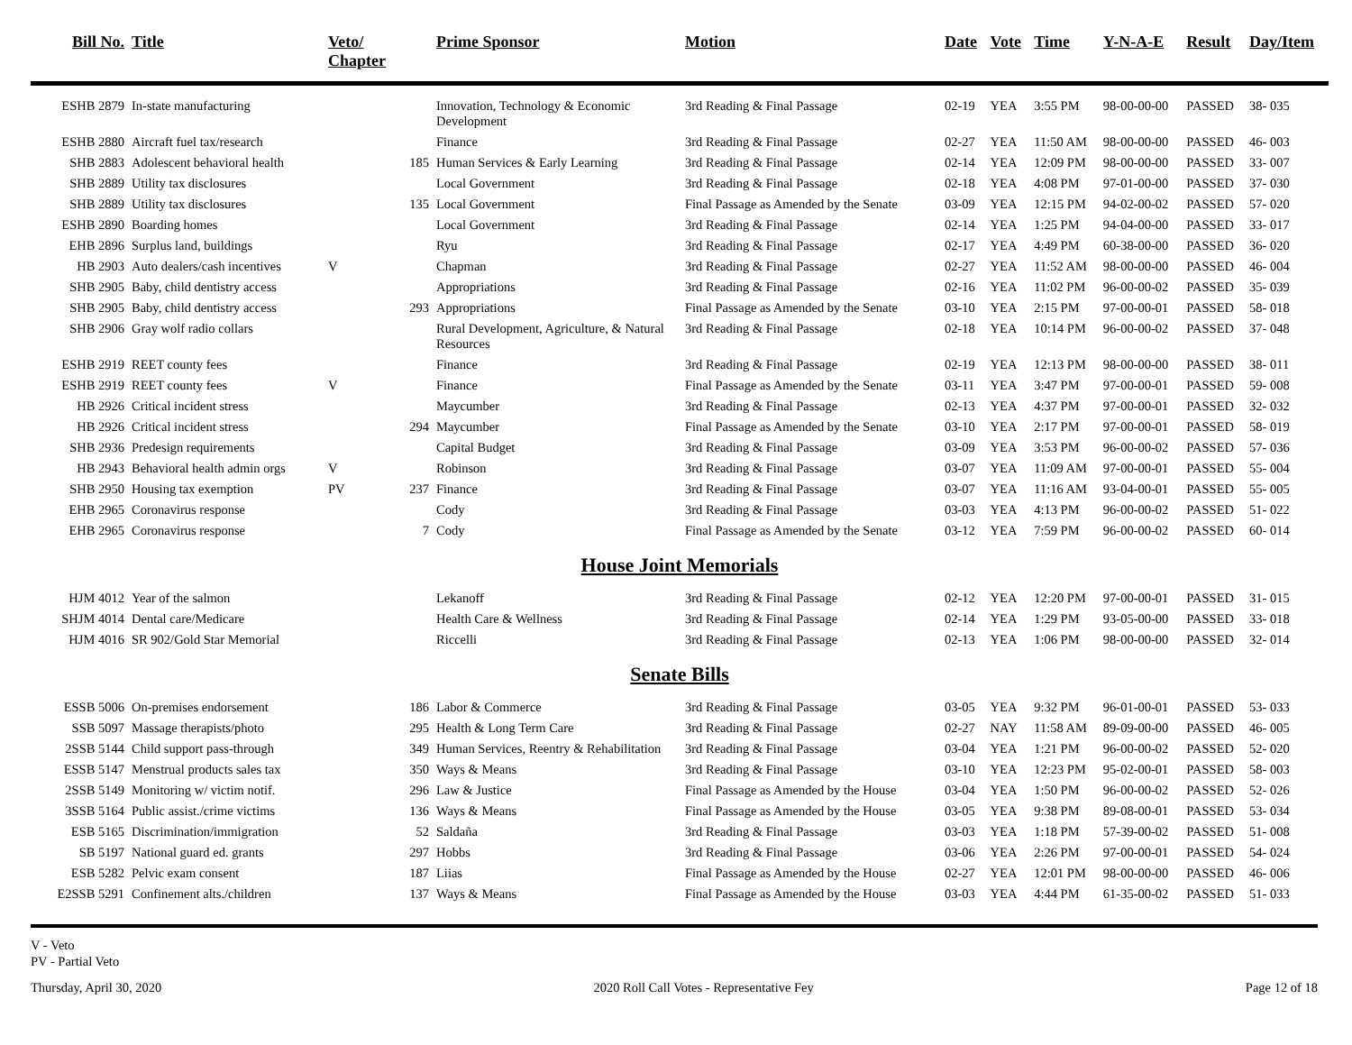| Bill No. | Title | Veto/ Chapter | | Prime Sponsor | Motion | Date | Vote | Time | Y-N-A-E | Result | Day/Item |
| --- | --- | --- | --- | --- | --- | --- | --- | --- | --- | --- | --- |
| ESHB 2879 | In-state manufacturing | | | Innovation, Technology & Economic Development | 3rd Reading & Final Passage | 02-19 | YEA | 3:55 PM | 98-00-00-00 | PASSED | 38- 035 |
| ESHB 2880 | Aircraft fuel tax/research | | | Finance | 3rd Reading & Final Passage | 02-27 | YEA | 11:50 AM | 98-00-00-00 | PASSED | 46- 003 |
| SHB 2883 | Adolescent behavioral health | | 185 | Human Services & Early Learning | 3rd Reading & Final Passage | 02-14 | YEA | 12:09 PM | 98-00-00-00 | PASSED | 33- 007 |
| SHB 2889 | Utility tax disclosures | | | Local Government | 3rd Reading & Final Passage | 02-18 | YEA | 4:08 PM | 97-01-00-00 | PASSED | 37- 030 |
| SHB 2889 | Utility tax disclosures | | 135 | Local Government | Final Passage as Amended by the Senate | 03-09 | YEA | 12:15 PM | 94-02-00-02 | PASSED | 57- 020 |
| ESHB 2890 | Boarding homes | | | Local Government | 3rd Reading & Final Passage | 02-14 | YEA | 1:25 PM | 94-04-00-00 | PASSED | 33- 017 |
| EHB 2896 | Surplus land, buildings | | | Ryu | 3rd Reading & Final Passage | 02-17 | YEA | 4:49 PM | 60-38-00-00 | PASSED | 36- 020 |
| HB 2903 | Auto dealers/cash incentives | V | | Chapman | 3rd Reading & Final Passage | 02-27 | YEA | 11:52 AM | 98-00-00-00 | PASSED | 46- 004 |
| SHB 2905 | Baby, child dentistry access | | | Appropriations | 3rd Reading & Final Passage | 02-16 | YEA | 11:02 PM | 96-00-00-02 | PASSED | 35- 039 |
| SHB 2905 | Baby, child dentistry access | | 293 | Appropriations | Final Passage as Amended by the Senate | 03-10 | YEA | 2:15 PM | 97-00-00-01 | PASSED | 58- 018 |
| SHB 2906 | Gray wolf radio collars | | | Rural Development, Agriculture, & Natural Resources | 3rd Reading & Final Passage | 02-18 | YEA | 10:14 PM | 96-00-00-02 | PASSED | 37- 048 |
| ESHB 2919 | REET county fees | | | Finance | 3rd Reading & Final Passage | 02-19 | YEA | 12:13 PM | 98-00-00-00 | PASSED | 38- 011 |
| ESHB 2919 | REET county fees | V | | Finance | Final Passage as Amended by the Senate | 03-11 | YEA | 3:47 PM | 97-00-00-01 | PASSED | 59- 008 |
| HB 2926 | Critical incident stress | | | Maycumber | 3rd Reading & Final Passage | 02-13 | YEA | 4:37 PM | 97-00-00-01 | PASSED | 32- 032 |
| HB 2926 | Critical incident stress | | 294 | Maycumber | Final Passage as Amended by the Senate | 03-10 | YEA | 2:17 PM | 97-00-00-01 | PASSED | 58- 019 |
| SHB 2936 | Predesign requirements | | | Capital Budget | 3rd Reading & Final Passage | 03-09 | YEA | 3:53 PM | 96-00-00-02 | PASSED | 57- 036 |
| HB 2943 | Behavioral health admin orgs | V | | Robinson | 3rd Reading & Final Passage | 03-07 | YEA | 11:09 AM | 97-00-00-01 | PASSED | 55- 004 |
| SHB 2950 | Housing tax exemption | PV | 237 | Finance | 3rd Reading & Final Passage | 03-07 | YEA | 11:16 AM | 93-04-00-01 | PASSED | 55- 005 |
| EHB 2965 | Coronavirus response | | | Cody | 3rd Reading & Final Passage | 03-03 | YEA | 4:13 PM | 96-00-00-02 | PASSED | 51- 022 |
| EHB 2965 | Coronavirus response | | 7 | Cody | Final Passage as Amended by the Senate | 03-12 | YEA | 7:59 PM | 96-00-00-02 | PASSED | 60- 014 |
| House Joint Memorials | | | | | | | | | | | |
| HJM 4012 | Year of the salmon | | | Lekanoff | 3rd Reading & Final Passage | 02-12 | YEA | 12:20 PM | 97-00-00-01 | PASSED | 31- 015 |
| SHJM 4014 | Dental care/Medicare | | | Health Care & Wellness | 3rd Reading & Final Passage | 02-14 | YEA | 1:29 PM | 93-05-00-00 | PASSED | 33- 018 |
| HJM 4016 | SR 902/Gold Star Memorial | | | Riccelli | 3rd Reading & Final Passage | 02-13 | YEA | 1:06 PM | 98-00-00-00 | PASSED | 32- 014 |
| Senate Bills | | | | | | | | | | | |
| ESSB 5006 | On-premises endorsement | | 186 | Labor & Commerce | 3rd Reading & Final Passage | 03-05 | YEA | 9:32 PM | 96-01-00-01 | PASSED | 53- 033 |
| SSB 5097 | Massage therapists/photo | | 295 | Health & Long Term Care | 3rd Reading & Final Passage | 02-27 | NAY | 11:58 AM | 89-09-00-00 | PASSED | 46- 005 |
| 2SSB 5144 | Child support pass-through | | 349 | Human Services, Reentry & Rehabilitation | 3rd Reading & Final Passage | 03-04 | YEA | 1:21 PM | 96-00-00-02 | PASSED | 52- 020 |
| ESSB 5147 | Menstrual products sales tax | | 350 | Ways & Means | 3rd Reading & Final Passage | 03-10 | YEA | 12:23 PM | 95-02-00-01 | PASSED | 58- 003 |
| 2SSB 5149 | Monitoring w/ victim notif. | | 296 | Law & Justice | Final Passage as Amended by the House | 03-04 | YEA | 1:50 PM | 96-00-00-02 | PASSED | 52- 026 |
| 3SSB 5164 | Public assist./crime victims | | 136 | Ways & Means | Final Passage as Amended by the House | 03-05 | YEA | 9:38 PM | 89-08-00-01 | PASSED | 53- 034 |
| ESB 5165 | Discrimination/immigration | | 52 | Saldaña | 3rd Reading & Final Passage | 03-03 | YEA | 1:18 PM | 57-39-00-02 | PASSED | 51- 008 |
| SB 5197 | National guard ed. grants | | 297 | Hobbs | 3rd Reading & Final Passage | 03-06 | YEA | 2:26 PM | 97-00-00-01 | PASSED | 54- 024 |
| ESB 5282 | Pelvic exam consent | | 187 | Liias | Final Passage as Amended by the House | 02-27 | YEA | 12:01 PM | 98-00-00-00 | PASSED | 46- 006 |
| E2SSB 5291 | Confinement alts./children | | 137 | Ways & Means | Final Passage as Amended by the House | 03-03 | YEA | 4:44 PM | 61-35-00-02 | PASSED | 51- 033 |
V - Veto
PV - Partial Veto
Thursday, April 30, 2020 2020 Roll Call Votes - Representative Fey Page 12 of 18